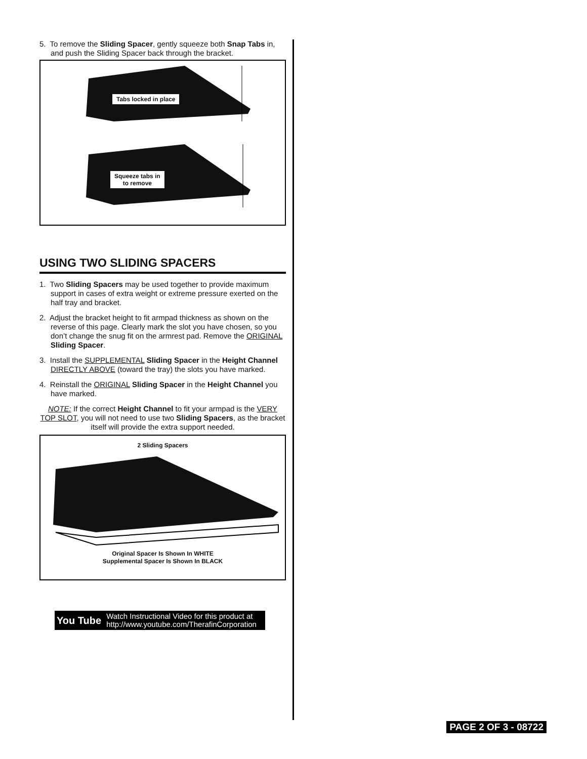5. To remove the Sliding Spacer, gently squeeze both Snap Tabs in, and push the Sliding Spacer back through the bracket.
Tabs locked in place
Squeeze tabs in
to remove
USING TWO SLIDING SPACERS
1. Two Sliding Spacers may be used together to provide maximum support in cases of extra weight or extreme pressure exerted on the half tray and bracket.
2. Adjust the bracket height to fit armpad thickness as shown on the reverse of this page. Clearly mark the slot you have chosen, so you don’t change the snug fit on the armrest pad. Remove the ORIGINAL Sliding Spacer.
3. Install the SUPPLEMENTAL Sliding Spacer in the Height Channel DIRECTLY ABOVE (toward the tray) the slots you have marked.
4. Reinstall the ORIGINAL Sliding Spacer in the Height Channel you have marked.
NOTE: If the correct Height Channel to fit your armpad is the VERY TOP SLOT, you will not need to use two Sliding Spacers, as the bracket itself will provide the extra support needed.
2 Sliding Spacers
Original Spacer Is Shown In WHITE
Supplemental Spacer Is Shown In BLACK
You Tube Watch Instructional Video for this product at
http://www.youtube.com/TherafinCorporation
PAGE 2 OF 3 - 08722